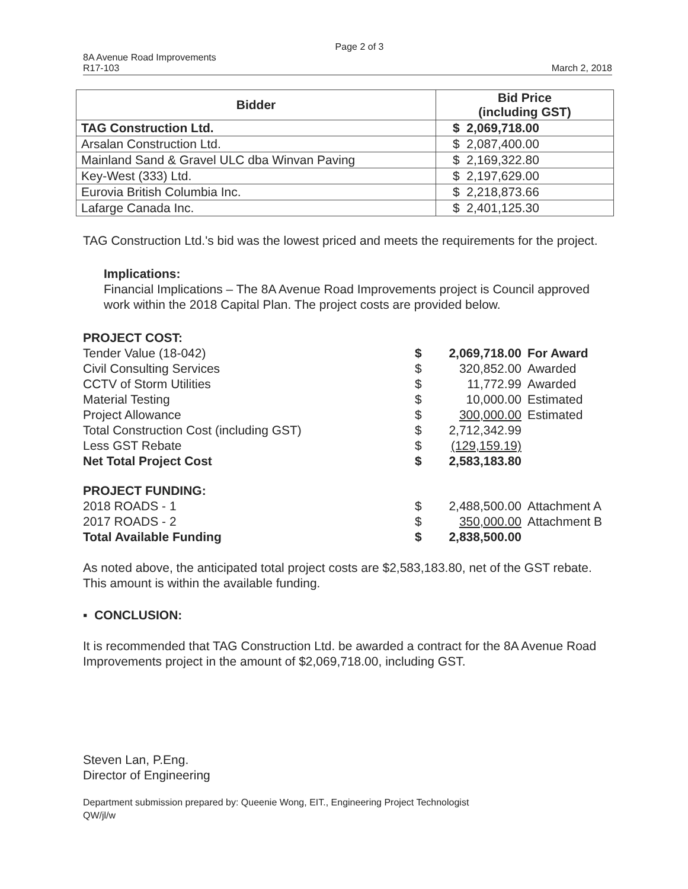Page 2 of 3
8A Avenue Road Improvements
R17-103
March 2, 2018
| Bidder | Bid Price (including GST) |
| --- | --- |
| TAG Construction Ltd. | $ 2,069,718.00 |
| Arsalan Construction Ltd. | $ 2,087,400.00 |
| Mainland Sand & Gravel ULC dba Winvan Paving | $ 2,169,322.80 |
| Key-West (333) Ltd. | $ 2,197,629.00 |
| Eurovia British Columbia Inc. | $ 2,218,873.66 |
| Lafarge Canada Inc. | $ 2,401,125.30 |
TAG Construction Ltd.'s bid was the lowest priced and meets the requirements for the project.
Implications:
Financial Implications – The 8A Avenue Road Improvements project is Council approved work within the 2018 Capital Plan. The project costs are provided below.
PROJECT COST:
| Tender Value (18-042) | $ | 2,069,718.00 | For Award |
| Civil Consulting Services | $ | 320,852.00 | Awarded |
| CCTV of Storm Utilities | $ | 11,772.99 | Awarded |
| Material Testing | $ | 10,000.00 | Estimated |
| Project Allowance | $ | 300,000.00 | Estimated |
| Total Construction Cost (including GST) | $ | 2,712,342.99 | |
| Less GST Rebate | $ | (129,159.19) | |
| Net Total Project Cost | $ | 2,583,183.80 | |
PROJECT FUNDING:
| 2018 ROADS - 1 | $ | 2,488,500.00 | Attachment A |
| 2017 ROADS - 2 | $ | 350,000.00 | Attachment B |
| Total Available Funding | $ | 2,838,500.00 | |
As noted above, the anticipated total project costs are $2,583,183.80, net of the GST rebate. This amount is within the available funding.
▪ CONCLUSION:
It is recommended that TAG Construction Ltd. be awarded a contract for the 8A Avenue Road Improvements project in the amount of $2,069,718.00, including GST.
Steven Lan, P.Eng.
Director of Engineering
Department submission prepared by: Queenie Wong, EIT., Engineering Project Technologist
QW/jl/w